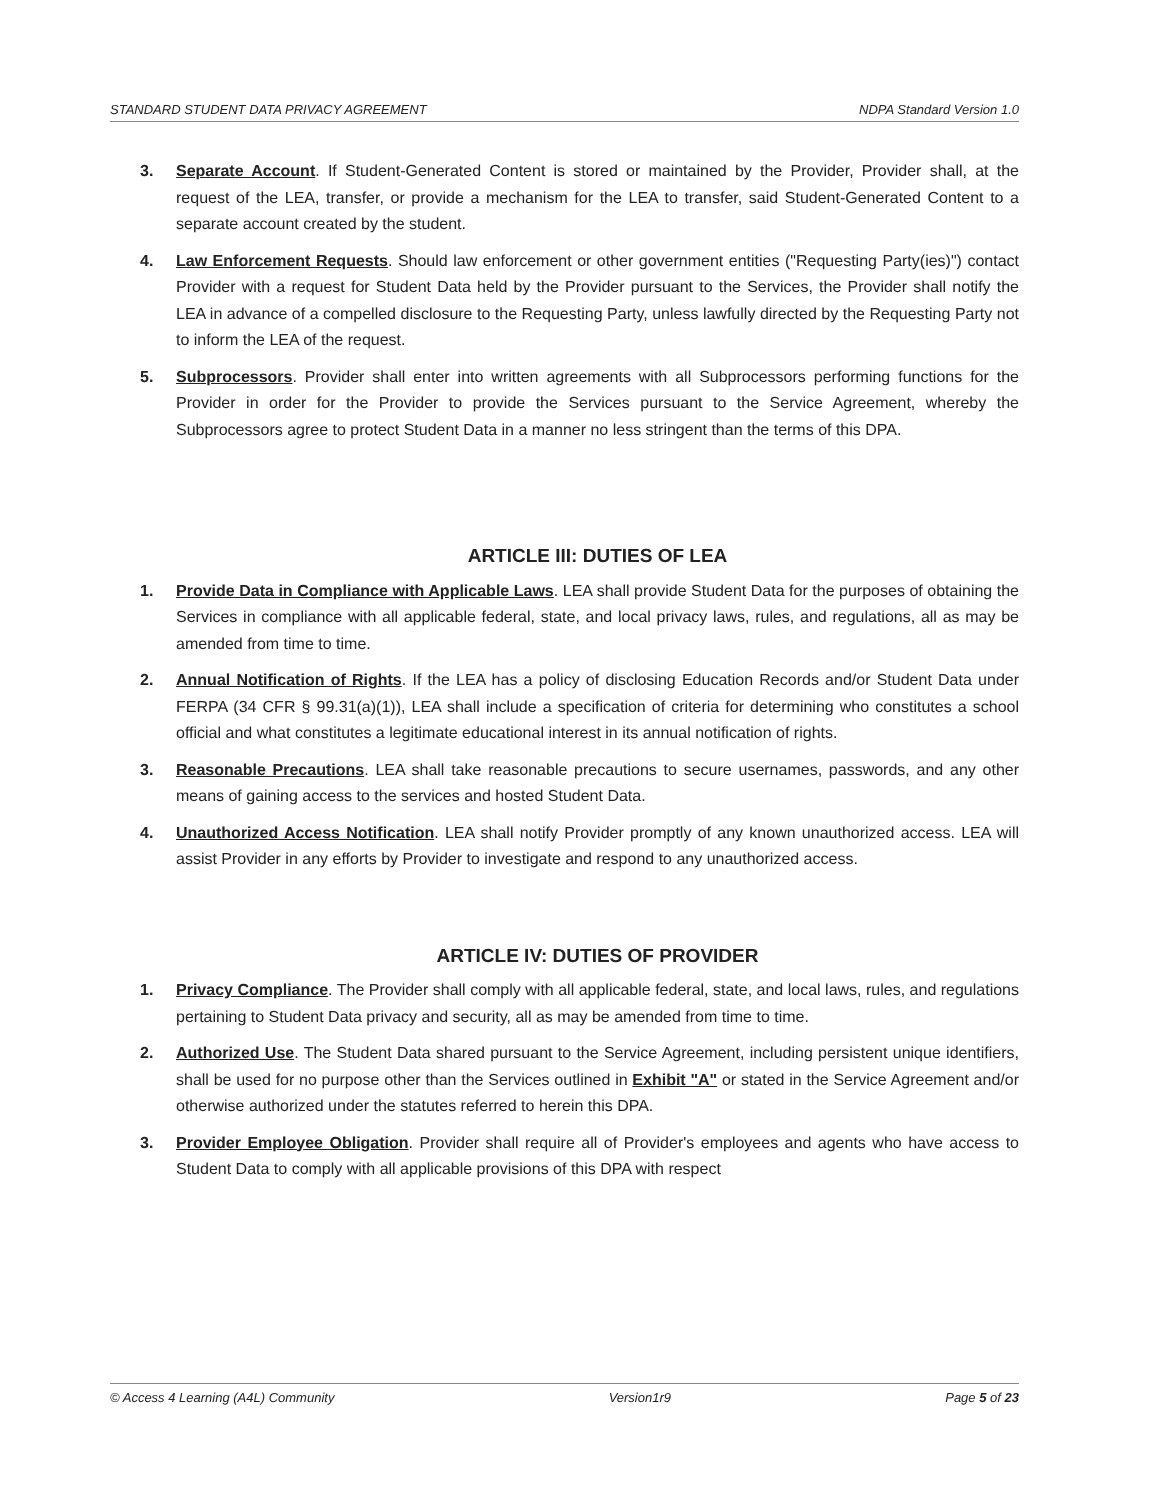STANDARD STUDENT DATA PRIVACY AGREEMENT NDPA Standard Version 1.0
3. Separate Account. If Student-Generated Content is stored or maintained by the Provider, Provider shall, at the request of the LEA, transfer, or provide a mechanism for the LEA to transfer, said Student-Generated Content to a separate account created by the student.
4. Law Enforcement Requests. Should law enforcement or other government entities ("Requesting Party(ies)") contact Provider with a request for Student Data held by the Provider pursuant to the Services, the Provider shall notify the LEA in advance of a compelled disclosure to the Requesting Party, unless lawfully directed by the Requesting Party not to inform the LEA of the request.
5. Subprocessors. Provider shall enter into written agreements with all Subprocessors performing functions for the Provider in order for the Provider to provide the Services pursuant to the Service Agreement, whereby the Subprocessors agree to protect Student Data in a manner no less stringent than the terms of this DPA.
ARTICLE III: DUTIES OF LEA
1. Provide Data in Compliance with Applicable Laws. LEA shall provide Student Data for the purposes of obtaining the Services in compliance with all applicable federal, state, and local privacy laws, rules, and regulations, all as may be amended from time to time.
2. Annual Notification of Rights. If the LEA has a policy of disclosing Education Records and/or Student Data under FERPA (34 CFR § 99.31(a)(1)), LEA shall include a specification of criteria for determining who constitutes a school official and what constitutes a legitimate educational interest in its annual notification of rights.
3. Reasonable Precautions. LEA shall take reasonable precautions to secure usernames, passwords, and any other means of gaining access to the services and hosted Student Data.
4. Unauthorized Access Notification. LEA shall notify Provider promptly of any known unauthorized access. LEA will assist Provider in any efforts by Provider to investigate and respond to any unauthorized access.
ARTICLE IV: DUTIES OF PROVIDER
1. Privacy Compliance. The Provider shall comply with all applicable federal, state, and local laws, rules, and regulations pertaining to Student Data privacy and security, all as may be amended from time to time.
2. Authorized Use. The Student Data shared pursuant to the Service Agreement, including persistent unique identifiers, shall be used for no purpose other than the Services outlined in Exhibit "A" or stated in the Service Agreement and/or otherwise authorized under the statutes referred to herein this DPA.
3. Provider Employee Obligation. Provider shall require all of Provider's employees and agents who have access to Student Data to comply with all applicable provisions of this DPA with respect
© Access 4 Learning (A4L) Community Version1r9 Page 5 of 23